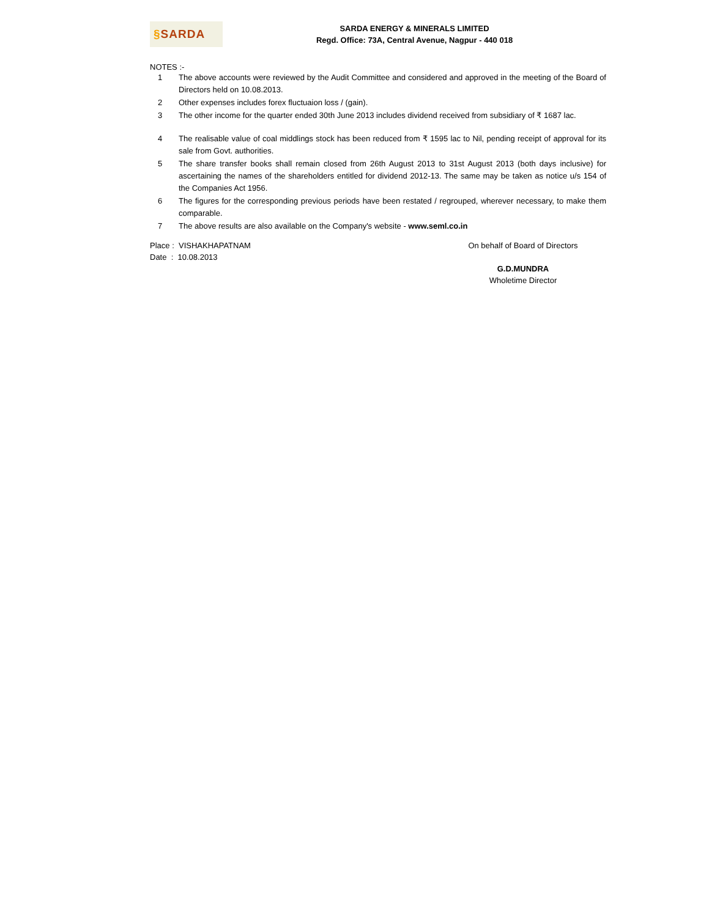§ SARDA
SARDA ENERGY & MINERALS LIMITED
Regd. Office: 73A, Central Avenue, Nagpur - 440 018
NOTES :-
1 The above accounts were reviewed by the Audit Committee and considered and approved in the meeting of the Board of Directors held on 10.08.2013.
2 Other expenses includes forex fluctuaion loss / (gain).
3 The other income for the quarter ended 30th June 2013 includes dividend received from subsidiary of ₹ 1687 lac.
4 The realisable value of coal middlings stock has been reduced from ₹ 1595 lac to Nil, pending receipt of approval for its sale from Govt. authorities.
5 The share transfer books shall remain closed from 26th August 2013 to 31st August 2013 (both days inclusive) for ascertaining the names of the shareholders entitled for dividend 2012-13. The same may be taken as notice u/s 154 of the Companies Act 1956.
6 The figures for the corresponding previous periods have been restated / regrouped, wherever necessary, to make them comparable.
7 The above results are also available on the Company's website - www.seml.co.in
Place : VISHAKHAPATNAM
Date : 10.08.2013
On behalf of Board of Directors
G.D.MUNDRA
Wholetime Director